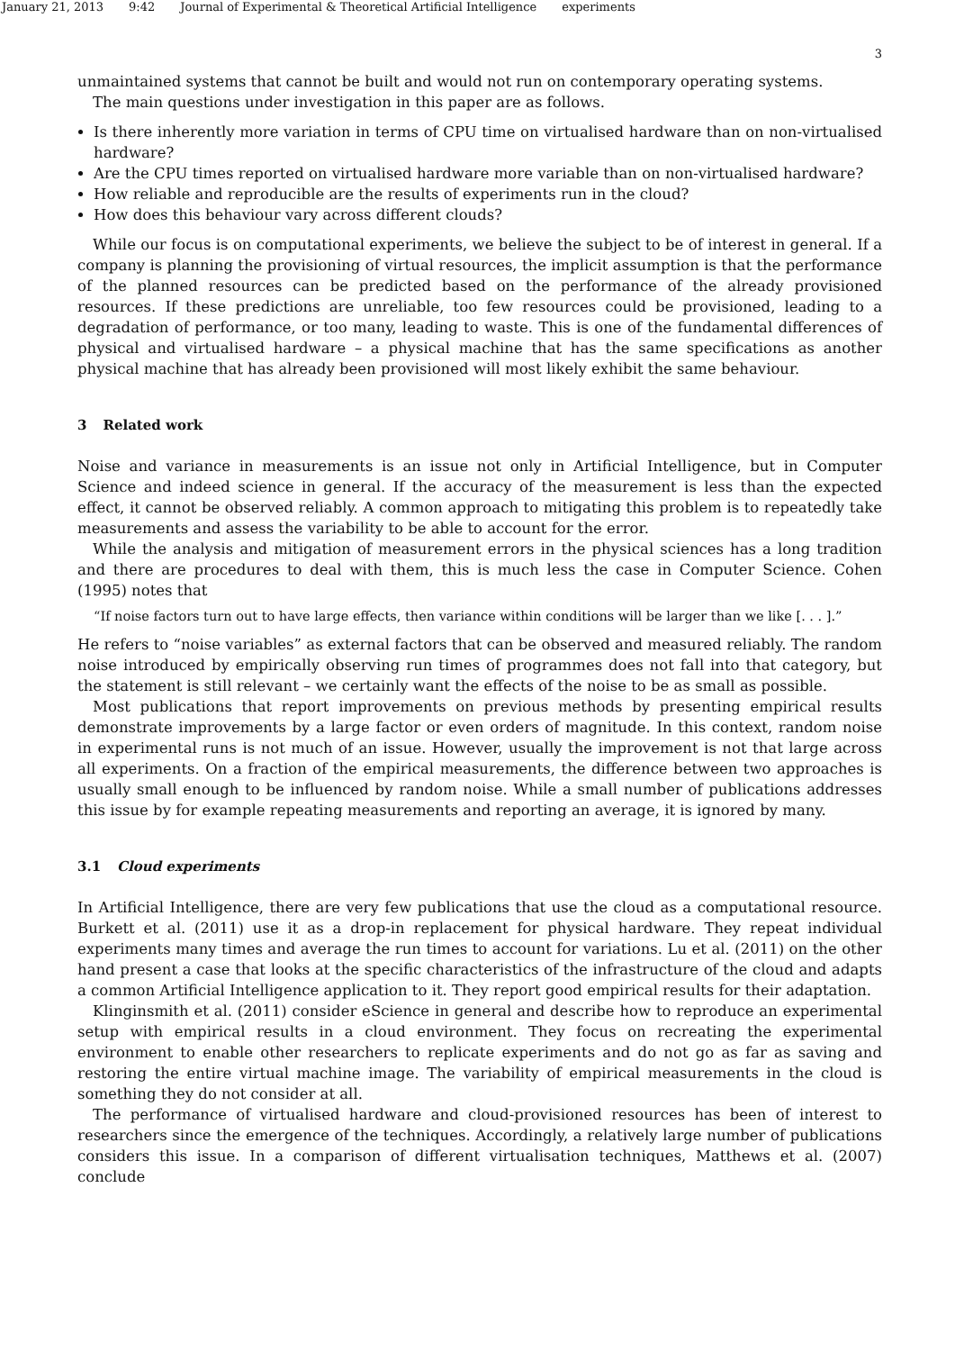January 21, 2013 9:42 Journal of Experimental & Theoretical Artificial Intelligence experiments
3
unmaintained systems that cannot be built and would not run on contemporary operating systems.
The main questions under investigation in this paper are as follows.
Is there inherently more variation in terms of CPU time on virtualised hardware than on non-virtualised hardware?
Are the CPU times reported on virtualised hardware more variable than on non-virtualised hardware?
How reliable and reproducible are the results of experiments run in the cloud?
How does this behaviour vary across different clouds?
While our focus is on computational experiments, we believe the subject to be of interest in general. If a company is planning the provisioning of virtual resources, the implicit assumption is that the performance of the planned resources can be predicted based on the performance of the already provisioned resources. If these predictions are unreliable, too few resources could be provisioned, leading to a degradation of performance, or too many, leading to waste. This is one of the fundamental differences of physical and virtualised hardware – a physical machine that has the same specifications as another physical machine that has already been provisioned will most likely exhibit the same behaviour.
3 Related work
Noise and variance in measurements is an issue not only in Artificial Intelligence, but in Computer Science and indeed science in general. If the accuracy of the measurement is less than the expected effect, it cannot be observed reliably. A common approach to mitigating this problem is to repeatedly take measurements and assess the variability to be able to account for the error.
While the analysis and mitigation of measurement errors in the physical sciences has a long tradition and there are procedures to deal with them, this is much less the case in Computer Science. Cohen (1995) notes that
“If noise factors turn out to have large effects, then variance within conditions will be larger than we like [. . . ].”
He refers to “noise variables” as external factors that can be observed and measured reliably. The random noise introduced by empirically observing run times of programmes does not fall into that category, but the statement is still relevant – we certainly want the effects of the noise to be as small as possible.
Most publications that report improvements on previous methods by presenting empirical results demonstrate improvements by a large factor or even orders of magnitude. In this context, random noise in experimental runs is not much of an issue. However, usually the improvement is not that large across all experiments. On a fraction of the empirical measurements, the difference between two approaches is usually small enough to be influenced by random noise. While a small number of publications addresses this issue by for example repeating measurements and reporting an average, it is ignored by many.
3.1 Cloud experiments
In Artificial Intelligence, there are very few publications that use the cloud as a computational resource. Burkett et al. (2011) use it as a drop-in replacement for physical hardware. They repeat individual experiments many times and average the run times to account for variations. Lu et al. (2011) on the other hand present a case that looks at the specific characteristics of the infrastructure of the cloud and adapts a common Artificial Intelligence application to it. They report good empirical results for their adaptation.
Klinginsmith et al. (2011) consider eScience in general and describe how to reproduce an experimental setup with empirical results in a cloud environment. They focus on recreating the experimental environment to enable other researchers to replicate experiments and do not go as far as saving and restoring the entire virtual machine image. The variability of empirical measurements in the cloud is something they do not consider at all.
The performance of virtualised hardware and cloud-provisioned resources has been of interest to researchers since the emergence of the techniques. Accordingly, a relatively large number of publications considers this issue. In a comparison of different virtualisation techniques, Matthews et al. (2007) conclude